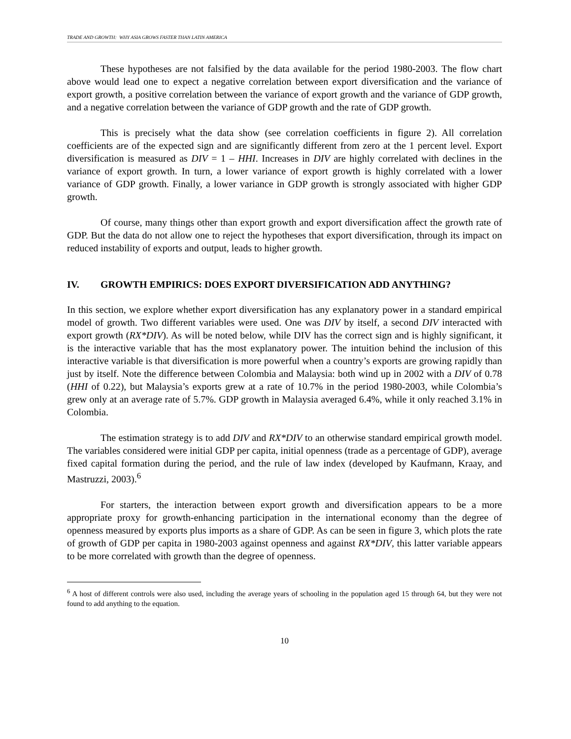TRADE AND GROWTH: WHY ASIA GROWS FASTER THAN LATIN AMERICA
These hypotheses are not falsified by the data available for the period 1980-2003. The flow chart above would lead one to expect a negative correlation between export diversification and the variance of export growth, a positive correlation between the variance of export growth and the variance of GDP growth, and a negative correlation between the variance of GDP growth and the rate of GDP growth.
This is precisely what the data show (see correlation coefficients in figure 2). All correlation coefficients are of the expected sign and are significantly different from zero at the 1 percent level. Export diversification is measured as DIV = 1 – HHI. Increases in DIV are highly correlated with declines in the variance of export growth. In turn, a lower variance of export growth is highly correlated with a lower variance of GDP growth. Finally, a lower variance in GDP growth is strongly associated with higher GDP growth.
Of course, many things other than export growth and export diversification affect the growth rate of GDP. But the data do not allow one to reject the hypotheses that export diversification, through its impact on reduced instability of exports and output, leads to higher growth.
IV. GROWTH EMPIRICS: DOES EXPORT DIVERSIFICATION ADD ANYTHING?
In this section, we explore whether export diversification has any explanatory power in a standard empirical model of growth. Two different variables were used. One was DIV by itself, a second DIV interacted with export growth (RX*DIV). As will be noted below, while DIV has the correct sign and is highly significant, it is the interactive variable that has the most explanatory power. The intuition behind the inclusion of this interactive variable is that diversification is more powerful when a country’s exports are growing rapidly than just by itself. Note the difference between Colombia and Malaysia: both wind up in 2002 with a DIV of 0.78 (HHI of 0.22), but Malaysia’s exports grew at a rate of 10.7% in the period 1980-2003, while Colombia’s grew only at an average rate of 5.7%. GDP growth in Malaysia averaged 6.4%, while it only reached 3.1% in Colombia.
The estimation strategy is to add DIV and RX*DIV to an otherwise standard empirical growth model. The variables considered were initial GDP per capita, initial openness (trade as a percentage of GDP), average fixed capital formation during the period, and the rule of law index (developed by Kaufmann, Kraay, and Mastruzzi, 2003).<sup>6</sup>
For starters, the interaction between export growth and diversification appears to be a more appropriate proxy for growth-enhancing participation in the international economy than the degree of openness measured by exports plus imports as a share of GDP. As can be seen in figure 3, which plots the rate of growth of GDP per capita in 1980-2003 against openness and against RX*DIV, this latter variable appears to be more correlated with growth than the degree of openness.
<sup>6</sup> A host of different controls were also used, including the average years of schooling in the population aged 15 through 64, but they were not found to add anything to the equation.
10